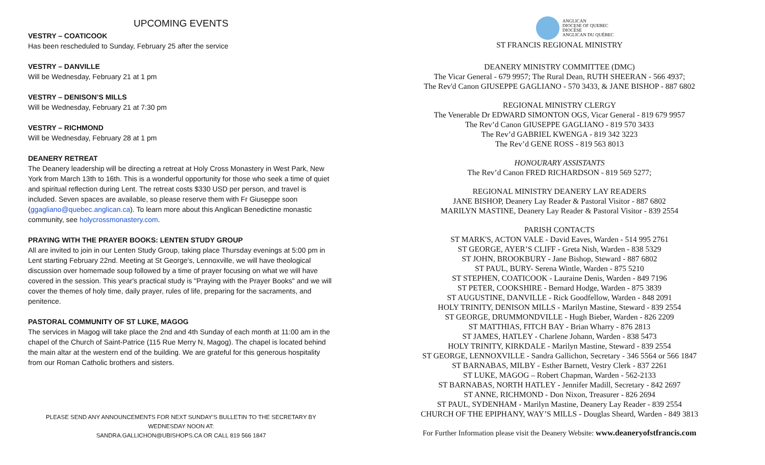UPCOMING EVENTS
VESTRY – COATICOOK
Has been rescheduled to Sunday, February 25 after the service
VESTRY – DANVILLE
Will be Wednesday, February 21 at 1 pm
VESTRY – DENISON’S MILLS
Will be Wednesday, February 21 at 7:30 pm
VESTRY – RICHMOND
Will be Wednesday, February 28 at 1 pm
DEANERY RETREAT
The Deanery leadership will be directing a retreat at Holy Cross Monastery in West Park, New York from March 13th to 16th. This is a wonderful opportunity for those who seek a time of quiet and spiritual reflection during Lent. The retreat costs $330 USD per person, and travel is included. Seven spaces are available, so please reserve them with Fr Giuseppe soon (ggagliano@quebec.anglican.ca). To learn more about this Anglican Benedictine monastic community, see holycrossmonastery.com.
PRAYING WITH THE PRAYER BOOKS: LENTEN STUDY GROUP
All are invited to join in our Lenten Study Group, taking place Thursday evenings at 5:00 pm in Lent starting February 22nd. Meeting at St George's, Lennoxville, we will have theological discussion over homemade soup followed by a time of prayer focusing on what we will have covered in the session. This year's practical study is "Praying with the Prayer Books" and we will cover the themes of holy time, daily prayer, rules of life, preparing for the sacraments, and penitence.
PASTORAL COMMUNITY OF ST LUKE, MAGOG
The services in Magog will take place the 2nd and 4th Sunday of each month at 11:00 am in the chapel of the Church of Saint-Patrice (115 Rue Merry N, Magog). The chapel is located behind the main altar at the western end of the building. We are grateful for this generous hospitality from our Roman Catholic brothers and sisters.
PLEASE SEND ANY ANNOUNCEMENTS FOR NEXT SUNDAY’S BULLETIN TO THE SECRETARY BY WEDNESDAY NOON AT:
SANDRA.GALLICHON@UBISHOPS.CA OR CALL 819 566 1847
ANGLICAN
DIOCESE OF QUEBEC
DIOCÈSE
ANGLICAN DU QUÉBEC
ST FRANCIS REGIONAL MINISTRY
DEANERY MINISTRY COMMITTEE (DMC)
The Vicar General - 679 9957; The Rural Dean, RUTH SHEERAN - 566 4937;
The Rev'd Canon GIUSEPPE GAGLIANO - 570 3433, & JANE BISHOP - 887 6802
REGIONAL MINISTRY CLERGY
The Venerable Dr EDWARD SIMONTON OGS, Vicar General - 819 679 9957
The Rev’d Canon GIUSEPPE GAGLIANO - 819 570 3433
The Rev’d GABRIEL KWENGA - 819 342 3223
The Rev’d GENE ROSS - 819 563 8013
HONOURARY ASSISTANTS
The Rev’d Canon FRED RICHARDSON - 819 569 5277;
REGIONAL MINISTRY DEANERY LAY READERS
JANE BISHOP, Deanery Lay Reader & Pastoral Visitor - 887 6802
MARILYN MASTINE, Deanery Lay Reader & Pastoral Visitor - 839 2554
PARISH CONTACTS
ST MARK'S, ACTON VALE - David Eaves, Warden - 514 995 2761
ST GEORGE, AYER’S CLIFF - Greta Nish, Warden - 838 5329
ST JOHN, BROOKBURY - Jane Bishop, Steward - 887 6802
ST PAUL, BURY- Serena Wintle, Warden - 875 5210
ST STEPHEN, COATICOOK - Lauraine Denis, Warden - 849 7196
ST PETER, COOKSHIRE - Bernard Hodge, Warden - 875 3839
ST AUGUSTINE, DANVILLE - Rick Goodfellow, Warden - 848 2091
HOLY TRINITY, DENISON MILLS - Marilyn Mastine, Steward - 839 2554
ST GEORGE, DRUMMONDVILLE - Hugh Bieber, Warden - 826 2209
ST MATTHIAS, FITCH BAY - Brian Wharry - 876 2813
ST JAMES, HATLEY - Charlene Johann, Warden - 838 5473
HOLY TRINITY, KIRKDALE - Marilyn Mastine, Steward - 839 2554
ST GEORGE, LENNOXVILLE - Sandra Gallichon, Secretary - 346 5564 or 566 1847
ST BARNABAS, MILBY - Esther Barnett, Vestry Clerk - 837 2261
ST LUKE, MAGOG – Robert Chapman, Warden - 562-2133
ST BARNABAS, NORTH HATLEY - Jennifer Madill, Secretary - 842 2697
ST ANNE, RICHMOND - Don Nixon, Treasurer - 826 2694
ST PAUL, SYDENHAM - Marilyn Mastine, Deanery Lay Reader - 839 2554
CHURCH OF THE EPIPHANY, WAY’S MILLS - Douglas Sheard, Warden - 849 3813
For Further Information please visit the Deanery Website: www.deaneryofstfrancis.com